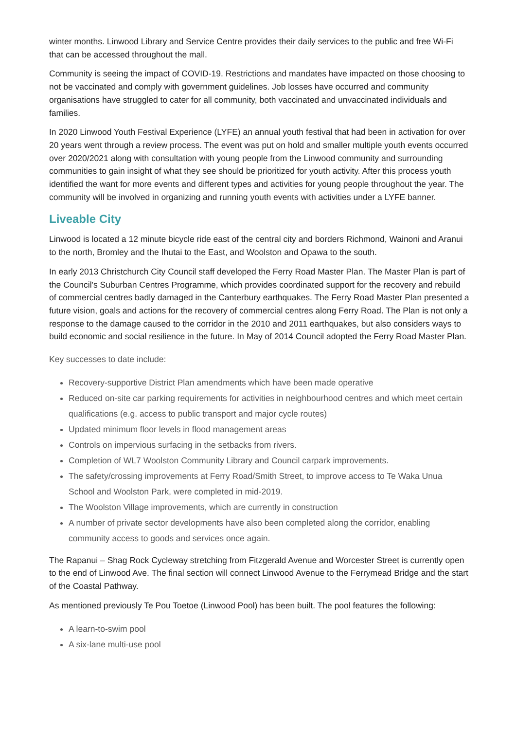winter months. Linwood Library and Service Centre provides their daily services to the public and free Wi-Fi that can be accessed throughout the mall.
Community is seeing the impact of COVID-19. Restrictions and mandates have impacted on those choosing to not be vaccinated and comply with government guidelines. Job losses have occurred and community organisations have struggled to cater for all community, both vaccinated and unvaccinated individuals and families.
In 2020 Linwood Youth Festival Experience (LYFE) an annual youth festival that had been in activation for over 20 years went through a review process. The event was put on hold and smaller multiple youth events occurred over 2020/2021 along with consultation with young people from the Linwood community and surrounding communities to gain insight of what they see should be prioritized for youth activity. After this process youth identified the want for more events and different types and activities for young people throughout the year. The community will be involved in organizing and running youth events with activities under a LYFE banner.
Liveable City
Linwood is located a 12 minute bicycle ride east of the central city and borders Richmond, Wainoni and Aranui to the north, Bromley and the Ihutai to the East, and Woolston and Opawa to the south.
In early 2013 Christchurch City Council staff developed the Ferry Road Master Plan. The Master Plan is part of the Council's Suburban Centres Programme, which provides coordinated support for the recovery and rebuild of commercial centres badly damaged in the Canterbury earthquakes. The Ferry Road Master Plan presented a future vision, goals and actions for the recovery of commercial centres along Ferry Road. The Plan is not only a response to the damage caused to the corridor in the 2010 and 2011 earthquakes, but also considers ways to build economic and social resilience in the future. In May of 2014 Council adopted the Ferry Road Master Plan.
Key successes to date include:
Recovery-supportive District Plan amendments which have been made operative
Reduced on-site car parking requirements for activities in neighbourhood centres and which meet certain qualifications (e.g. access to public transport and major cycle routes)
Updated minimum floor levels in flood management areas
Controls on impervious surfacing in the setbacks from rivers.
Completion of WL7 Woolston Community Library and Council carpark improvements.
The safety/crossing improvements at Ferry Road/Smith Street, to improve access to Te Waka Unua School and Woolston Park, were completed in mid-2019.
The Woolston Village improvements, which are currently in construction
A number of private sector developments have also been completed along the corridor, enabling community access to goods and services once again.
The Rapanui – Shag Rock Cycleway stretching from Fitzgerald Avenue and Worcester Street is currently open to the end of Linwood Ave. The final section will connect Linwood Avenue to the Ferrymead Bridge and the start of the Coastal Pathway.
As mentioned previously Te Pou Toetoe (Linwood Pool) has been built. The pool features the following:
A learn-to-swim pool
A six-lane multi-use pool